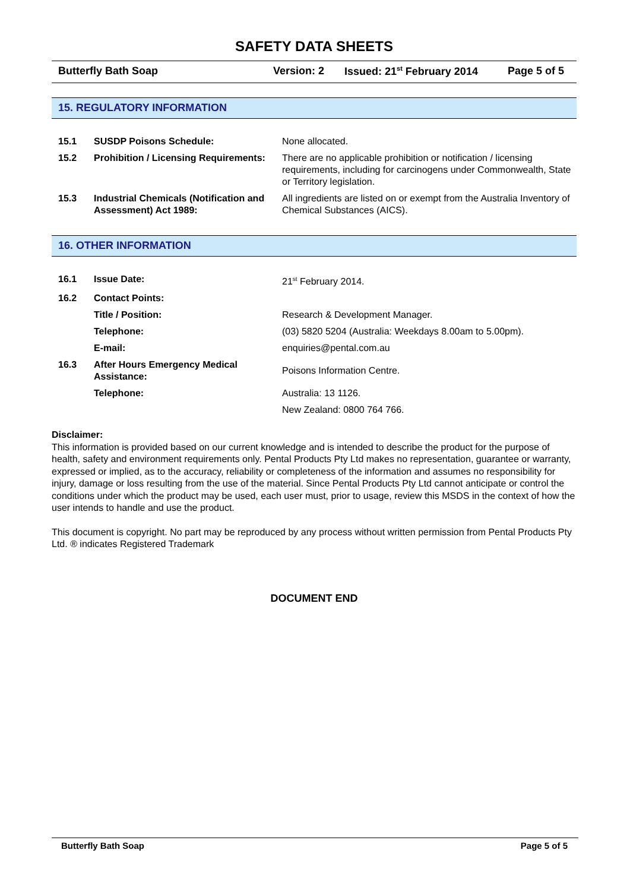SAFETY DATA SHEETS
Butterfly Bath Soap Version: 2 Issued: 21<sup>st</sup> February 2014 Page 5 of 5
15. REGULATORY INFORMATION
| 15.1 | SUSDP Poisons Schedule: | None allocated. |
| 15.2 | Prohibition / Licensing Requirements: | There are no applicable prohibition or notification / licensing requirements, including for carcinogens under Commonwealth, State or Territory legislation. |
| 15.3 | Industrial Chemicals (Notification and Assessment) Act 1989: | All ingredients are listed on or exempt from the Australia Inventory of Chemical Substances (AICS). |
16. OTHER INFORMATION
| 16.1 | Issue Date: | 21<sup>st</sup> February 2014. |
| 16.2 | Contact Points: | |
| | Title / Position: | Research & Development Manager. |
| | Telephone: | (03) 5820 5204 (Australia: Weekdays 8.00am to 5.00pm). |
| | E-mail: | enquiries@pental.com.au |
| 16.3 | After Hours Emergency Medical Assistance: | Poisons Information Centre. |
| | Telephone: | Australia: 13 1126. |
| | | New Zealand: 0800 764 766. |
Disclaimer:
This information is provided based on our current knowledge and is intended to describe the product for the purpose of health, safety and environment requirements only. Pental Products Pty Ltd makes no representation, guarantee or warranty, expressed or implied, as to the accuracy, reliability or completeness of the information and assumes no responsibility for injury, damage or loss resulting from the use of the material. Since Pental Products Pty Ltd cannot anticipate or control the conditions under which the product may be used, each user must, prior to usage, review this MSDS in the context of how the user intends to handle and use the product.
This document is copyright. No part may be reproduced by any process without written permission from Pental Products Pty Ltd. ® indicates Registered Trademark
DOCUMENT END
Butterfly Bath Soap Page 5 of 5